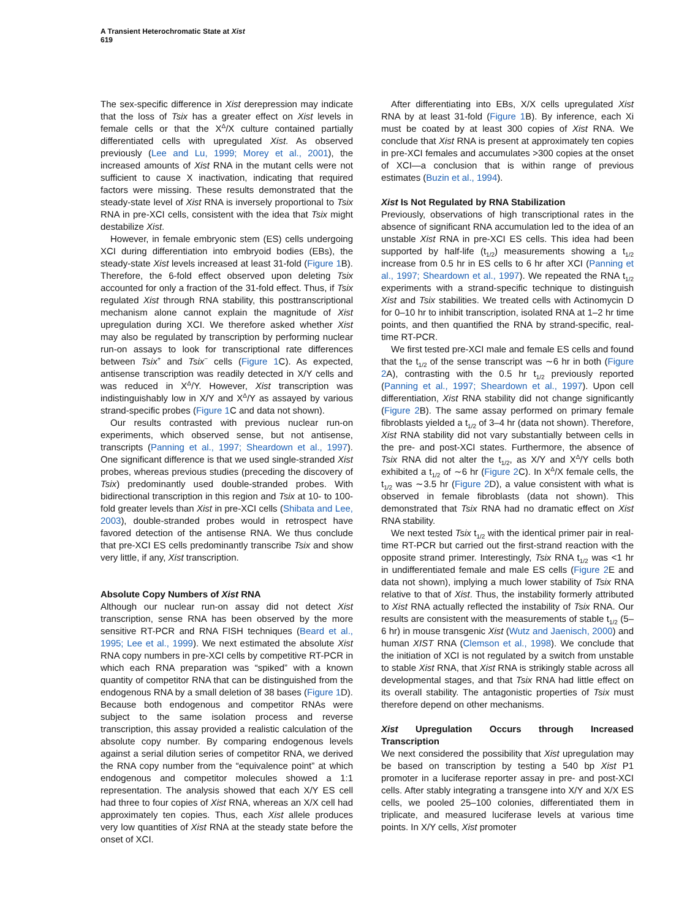A Transient Heterochromatic State at Xist
619
The sex-specific difference in Xist derepression may indicate that the loss of Tsix has a greater effect on Xist levels in female cells or that the X<sup>Δ</sup>/X culture contained partially differentiated cells with upregulated Xist. As observed previously (Lee and Lu, 1999; Morey et al., 2001), the increased amounts of Xist RNA in the mutant cells were not sufficient to cause X inactivation, indicating that required factors were missing. These results demonstrated that the steady-state level of Xist RNA is inversely proportional to Tsix RNA in pre-XCI cells, consistent with the idea that Tsix might destabilize Xist.
However, in female embryonic stem (ES) cells undergoing XCI during differentiation into embryoid bodies (EBs), the steady-state Xist levels increased at least 31-fold (Figure 1 B). Therefore, the 6-fold effect observed upon deleting Tsix accounted for only a fraction of the 31-fold effect. Thus, if Tsix regulated Xist through RNA stability, this posttranscriptional mechanism alone cannot explain the magnitude of Xist upregulation during XCI. We therefore asked whether Xist may also be regulated by transcription by performing nuclear run-on assays to look for transcriptional rate differences between Tsix<sup>+</sup> and Tsix<sup>−</sup> cells (Figure 1 C). As expected, antisense transcription was readily detected in X/Y cells and was reduced in X<sup>Δ</sup>/Y. However, Xist transcription was indistinguishably low in X/Y and X<sup>Δ</sup>/Y as assayed by various strand-specific probes (Figure 1 C and data not shown).
Our results contrasted with previous nuclear run-on experiments, which observed sense, but not antisense, transcripts (Panning et al., 1997; Sheardown et al., 1997). One significant difference is that we used single-stranded Xist probes, whereas previous studies (preceding the discovery of Tsix) predominantly used double-stranded probes. With bidirectional transcription in this region and Tsix at 10- to 100-fold greater levels than Xist in pre-XCI cells (Shibata and Lee, 2003), double-stranded probes would in retrospect have favored detection of the antisense RNA. We thus conclude that pre-XCI ES cells predominantly transcribe Tsix and show very little, if any, Xist transcription.
Absolute Copy Numbers of Xist RNA
Although our nuclear run-on assay did not detect Xist transcription, sense RNA has been observed by the more sensitive RT-PCR and RNA FISH techniques (Beard et al., 1995; Lee et al., 1999). We next estimated the absolute Xist RNA copy numbers in pre-XCI cells by competitive RT-PCR in which each RNA preparation was “spiked” with a known quantity of competitor RNA that can be distinguished from the endogenous RNA by a small deletion of 38 bases (Figure 1 D). Because both endogenous and competitor RNAs were subject to the same isolation process and reverse transcription, this assay provided a realistic calculation of the absolute copy number. By comparing endogenous levels against a serial dilution series of competitor RNA, we derived the RNA copy number from the “equivalence point” at which endogenous and competitor molecules showed a 1:1 representation. The analysis showed that each X/Y ES cell had three to four copies of Xist RNA, whereas an X/X cell had approximately ten copies. Thus, each Xist allele produces very low quantities of Xist RNA at the steady state before the onset of XCI.
After differentiating into EBs, X/X cells upregulated Xist RNA by at least 31-fold (Figure 1 B). By inference, each Xi must be coated by at least 300 copies of Xist RNA. We conclude that Xist RNA is present at approximately ten copies in pre-XCI females and accumulates >300 copies at the onset of XCI—a conclusion that is within range of previous estimates (Buzin et al., 1994).
Xist Is Not Regulated by RNA Stabilization
Previously, observations of high transcriptional rates in the absence of significant RNA accumulation led to the idea of an unstable Xist RNA in pre-XCI ES cells. This idea had been supported by half-life (t<sub>1/2</sub>) measurements showing a t<sub>1/2</sub> increase from 0.5 hr in ES cells to 6 hr after XCI (Panning et al., 1997; Sheardown et al., 1997). We repeated the RNA t<sub>1/2</sub> experiments with a strand-specific technique to distinguish Xist and Tsix stabilities. We treated cells with Actinomycin D for 0–10 hr to inhibit transcription, isolated RNA at 1–2 hr time points, and then quantified the RNA by strand-specific, real-time RT-PCR.
We first tested pre-XCI male and female ES cells and found that the t<sub>1/2</sub> of the sense transcript was ∼6 hr in both (Figure 2 A), contrasting with the 0.5 hr t<sub>1/2</sub> previously reported (Panning et al., 1997; Sheardown et al., 1997). Upon cell differentiation, Xist RNA stability did not change significantly (Figure 2 B). The same assay performed on primary female fibroblasts yielded a t<sub>1/2</sub> of 3–4 hr (data not shown). Therefore, Xist RNA stability did not vary substantially between cells in the pre- and post-XCI states. Furthermore, the absence of Tsix RNA did not alter the t<sub>1/2</sub>, as X/Y and X<sup>Δ</sup>/Y cells both exhibited a t<sub>1/2</sub> of ∼6 hr (Figure 2 C). In X<sup>Δ</sup>/X female cells, the t<sub>1/2</sub> was ∼3.5 hr (Figure 2 D), a value consistent with what is observed in female fibroblasts (data not shown). This demonstrated that Tsix RNA had no dramatic effect on Xist RNA stability.
We next tested Tsix t<sub>1/2</sub> with the identical primer pair in real-time RT-PCR but carried out the first-strand reaction with the opposite strand primer. Interestingly, Tsix RNA t<sub>1/2</sub> was <1 hr in undifferentiated female and male ES cells (Figure 2 E and data not shown), implying a much lower stability of Tsix RNA relative to that of Xist. Thus, the instability formerly attributed to Xist RNA actually reflected the instability of Tsix RNA. Our results are consistent with the measurements of stable t<sub>1/2</sub> (5–6 hr) in mouse transgenic Xist (Wutz and Jaenisch, 2000) and human XIST RNA (Clemson et al., 1998). We conclude that the initiation of XCI is not regulated by a switch from unstable to stable Xist RNA, that Xist RNA is strikingly stable across all developmental stages, and that Tsix RNA had little effect on its overall stability. The antagonistic properties of Tsix must therefore depend on other mechanisms.
Xist Upregulation Occurs through Increased Transcription
We next considered the possibility that Xist upregulation may be based on transcription by testing a 540 bp Xist P1 promoter in a luciferase reporter assay in pre- and post-XCI cells. After stably integrating a transgene into X/Y and X/X ES cells, we pooled 25–100 colonies, differentiated them in triplicate, and measured luciferase levels at various time points. In X/Y cells, Xist promoter